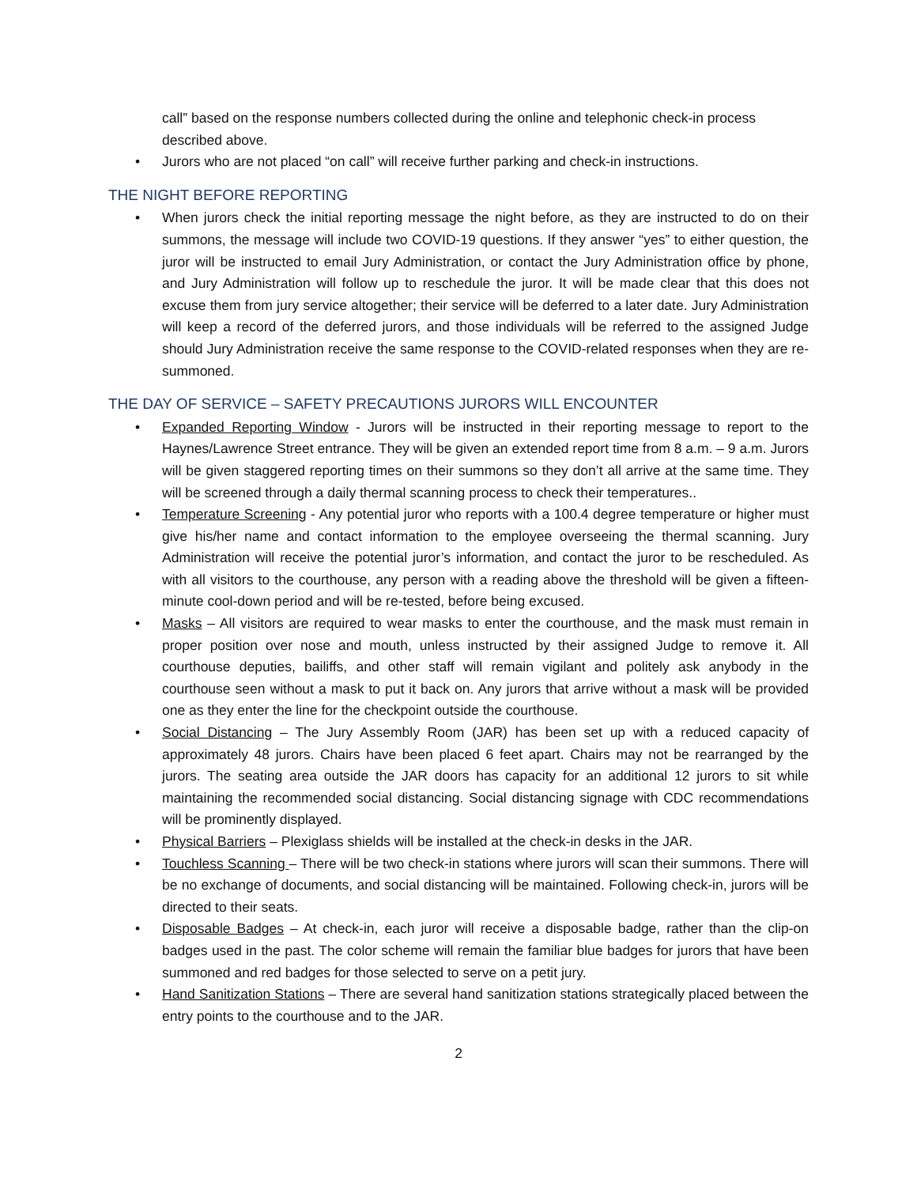call” based on the response numbers collected during the online and telephonic check-in process described above.
• Jurors who are not placed “on call” will receive further parking and check-in instructions.
THE NIGHT BEFORE REPORTING
• When jurors check the initial reporting message the night before, as they are instructed to do on their summons, the message will include two COVID-19 questions. If they answer “yes” to either question, the juror will be instructed to email Jury Administration, or contact the Jury Administration office by phone, and Jury Administration will follow up to reschedule the juror. It will be made clear that this does not excuse them from jury service altogether; their service will be deferred to a later date. Jury Administration will keep a record of the deferred jurors, and those individuals will be referred to the assigned Judge should Jury Administration receive the same response to the COVID-related responses when they are re-summoned.
THE DAY OF SERVICE – SAFETY PRECAUTIONS JURORS WILL ENCOUNTER
• Expanded Reporting Window - Jurors will be instructed in their reporting message to report to the Haynes/Lawrence Street entrance. They will be given an extended report time from 8 a.m. – 9 a.m. Jurors will be given staggered reporting times on their summons so they don’t all arrive at the same time. They will be screened through a daily thermal scanning process to check their temperatures..
• Temperature Screening - Any potential juror who reports with a 100.4 degree temperature or higher must give his/her name and contact information to the employee overseeing the thermal scanning. Jury Administration will receive the potential juror’s information, and contact the juror to be rescheduled. As with all visitors to the courthouse, any person with a reading above the threshold will be given a fifteen-minute cool-down period and will be re-tested, before being excused.
• Masks – All visitors are required to wear masks to enter the courthouse, and the mask must remain in proper position over nose and mouth, unless instructed by their assigned Judge to remove it. All courthouse deputies, bailiffs, and other staff will remain vigilant and politely ask anybody in the courthouse seen without a mask to put it back on. Any jurors that arrive without a mask will be provided one as they enter the line for the checkpoint outside the courthouse.
• Social Distancing – The Jury Assembly Room (JAR) has been set up with a reduced capacity of approximately 48 jurors. Chairs have been placed 6 feet apart. Chairs may not be rearranged by the jurors. The seating area outside the JAR doors has capacity for an additional 12 jurors to sit while maintaining the recommended social distancing. Social distancing signage with CDC recommendations will be prominently displayed.
• Physical Barriers – Plexiglass shields will be installed at the check-in desks in the JAR.
• Touchless Scanning – There will be two check-in stations where jurors will scan their summons. There will be no exchange of documents, and social distancing will be maintained. Following check-in, jurors will be directed to their seats.
• Disposable Badges – At check-in, each juror will receive a disposable badge, rather than the clip-on badges used in the past. The color scheme will remain the familiar blue badges for jurors that have been summoned and red badges for those selected to serve on a petit jury.
• Hand Sanitization Stations – There are several hand sanitization stations strategically placed between the entry points to the courthouse and to the JAR.
2